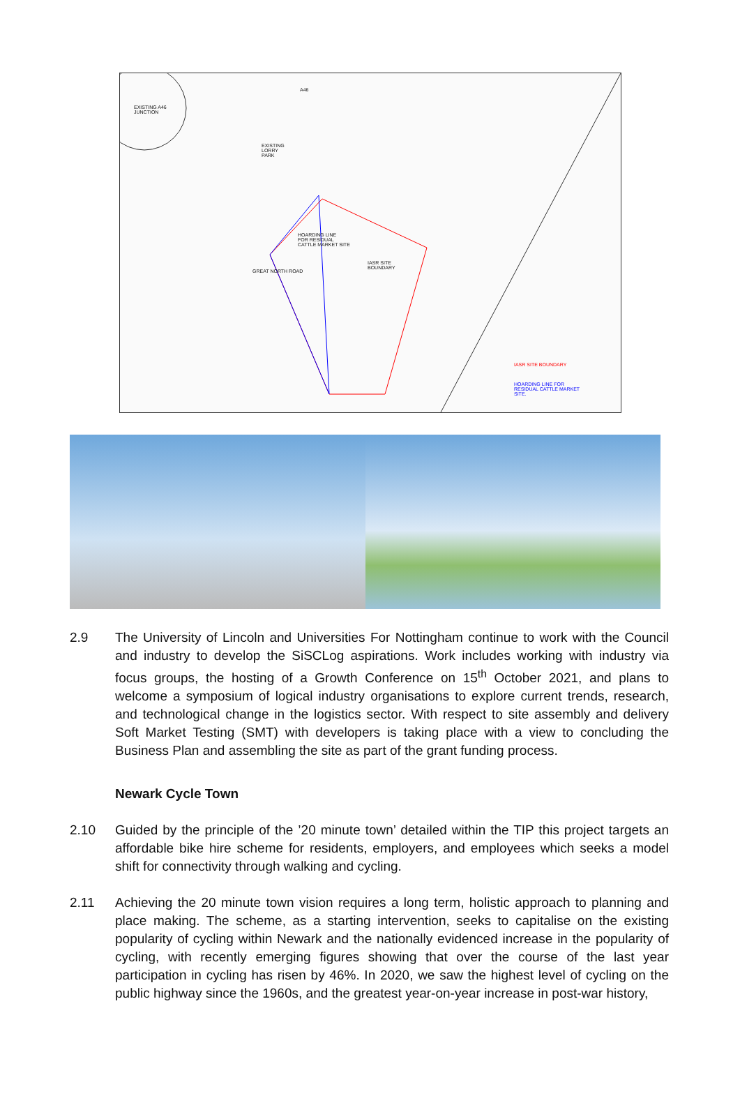EXISTING A46
JUNCTION
A46
EXISTING
LORRY
PARK
HOARDING LINE
FOR RESIDUAL
CATTLE MARKET SITE
IASR SITE
BOUNDARY
GREAT NORTH ROAD
IASR SITE BOUNDARY
HOARDING LINE FOR
RESIDUAL CATTLE MARKET
SITE.
2.9 The University of Lincoln and Universities For Nottingham continue to work with the Council and industry to develop the SiSCLog aspirations. Work includes working with industry via focus groups, the hosting of a Growth Conference on 15<sup>th</sup> October 2021, and plans to welcome a symposium of logical industry organisations to explore current trends, research, and technological change in the logistics sector. With respect to site assembly and delivery Soft Market Testing (SMT) with developers is taking place with a view to concluding the Business Plan and assembling the site as part of the grant funding process.
Newark Cycle Town
2.10 Guided by the principle of the ’20 minute town’ detailed within the TIP this project targets an affordable bike hire scheme for residents, employers, and employees which seeks a model shift for connectivity through walking and cycling.
2.11 Achieving the 20 minute town vision requires a long term, holistic approach to planning and place making. The scheme, as a starting intervention, seeks to capitalise on the existing popularity of cycling within Newark and the nationally evidenced increase in the popularity of cycling, with recently emerging figures showing that over the course of the last year participation in cycling has risen by 46%. In 2020, we saw the highest level of cycling on the public highway since the 1960s, and the greatest year-on-year increase in post-war history,